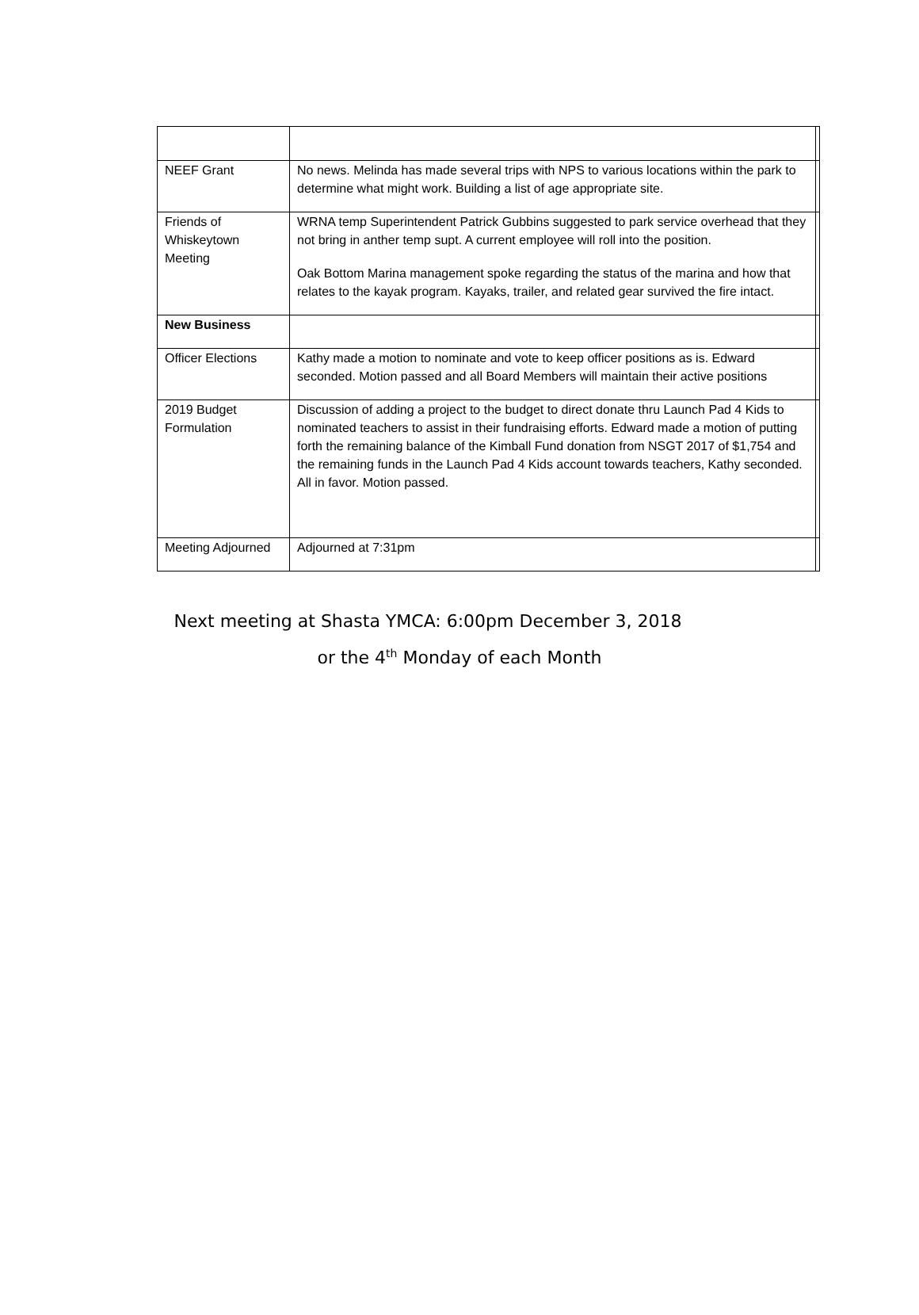| NEEF Grant | No news. Melinda has made several trips with NPS to various locations within the park to determine what might work. Building a list of age appropriate site. | |
| Friends of Whiskeytown Meeting | WRNA temp Superintendent Patrick Gubbins suggested to park service overhead that they not bring in anther temp supt. A current employee will roll into the position. Oak Bottom Marina management spoke regarding the status of the marina and how that relates to the kayak program. Kayaks, trailer, and related gear survived the fire intact. | |
| New Business | | |
| Officer Elections | Kathy made a motion to nominate and vote to keep officer positions as is. Edward seconded. Motion passed and all Board Members will maintain their active positions | |
| 2019 Budget Formulation | Discussion of adding a project to the budget to direct donate thru Launch Pad 4 Kids to nominated teachers to assist in their fundraising efforts. Edward made a motion of putting forth the remaining balance of the Kimball Fund donation from NSGT 2017 of $1,754 and the remaining funds in the Launch Pad 4 Kids account towards teachers, Kathy seconded. All in favor. Motion passed. | |
| Meeting Adjourned | Adjourned at 7:31pm | |
Next meeting at Shasta YMCA: 6:00pm December 3, 2018
or the 4<sup>th</sup> Monday of each Month